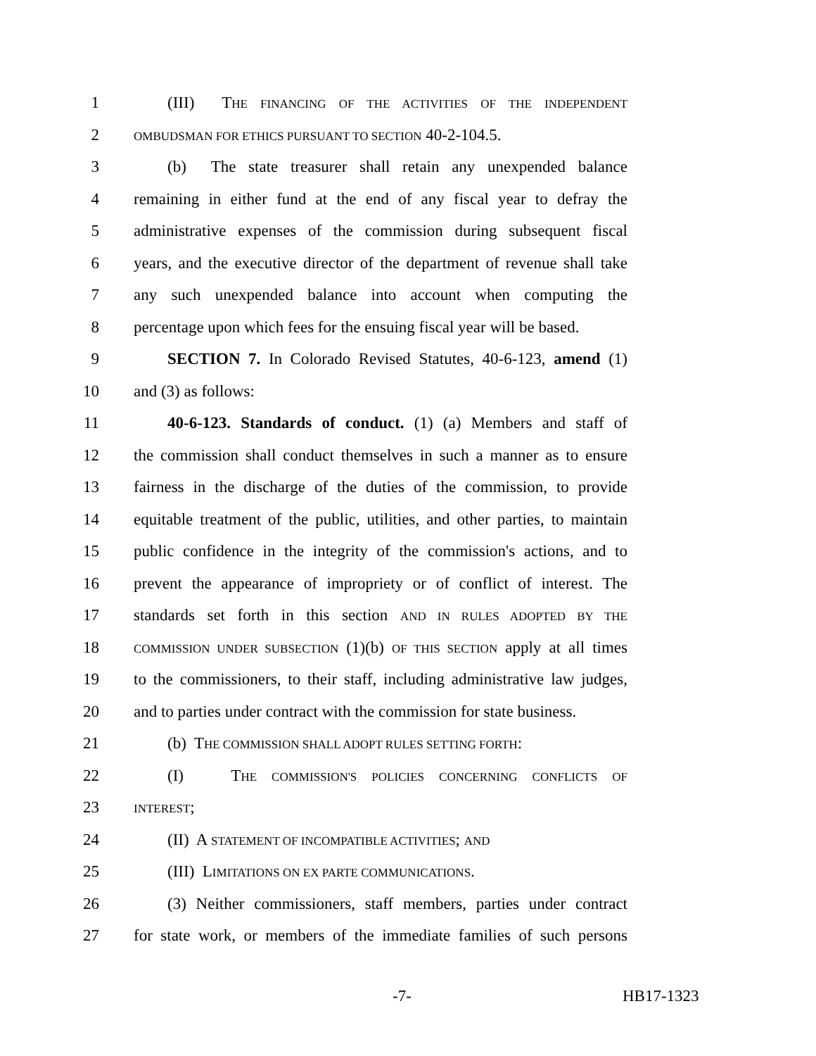1 (III) THE FINANCING OF THE ACTIVITIES OF THE INDEPENDENT
2 OMBUDSMAN FOR ETHICS PURSUANT TO SECTION 40-2-104.5.
3 (b) The state treasurer shall retain any unexpended balance
4 remaining in either fund at the end of any fiscal year to defray the
5 administrative expenses of the commission during subsequent fiscal
6 years, and the executive director of the department of revenue shall take
7 any such unexpended balance into account when computing the
8 percentage upon which fees for the ensuing fiscal year will be based.
9 SECTION 7. In Colorado Revised Statutes, 40-6-123, amend (1)
10 and (3) as follows:
11 40-6-123. Standards of conduct. (1) (a) Members and staff of
12 the commission shall conduct themselves in such a manner as to ensure
13 fairness in the discharge of the duties of the commission, to provide
14 equitable treatment of the public, utilities, and other parties, to maintain
15 public confidence in the integrity of the commission's actions, and to
16 prevent the appearance of impropriety or of conflict of interest. The
17 standards set forth in this section AND IN RULES ADOPTED BY THE
18 COMMISSION UNDER SUBSECTION (1)(b) OF THIS SECTION apply at all times
19 to the commissioners, to their staff, including administrative law judges,
20 and to parties under contract with the commission for state business.
21 (b) THE COMMISSION SHALL ADOPT RULES SETTING FORTH:
22 (I) THE COMMISSION'S POLICIES CONCERNING CONFLICTS OF
23 INTEREST;
24 (II) A STATEMENT OF INCOMPATIBLE ACTIVITIES; AND
25 (III) LIMITATIONS ON EX PARTE COMMUNICATIONS.
26 (3) Neither commissioners, staff members, parties under contract
27 for state work, or members of the immediate families of such persons
-7- HB17-1323